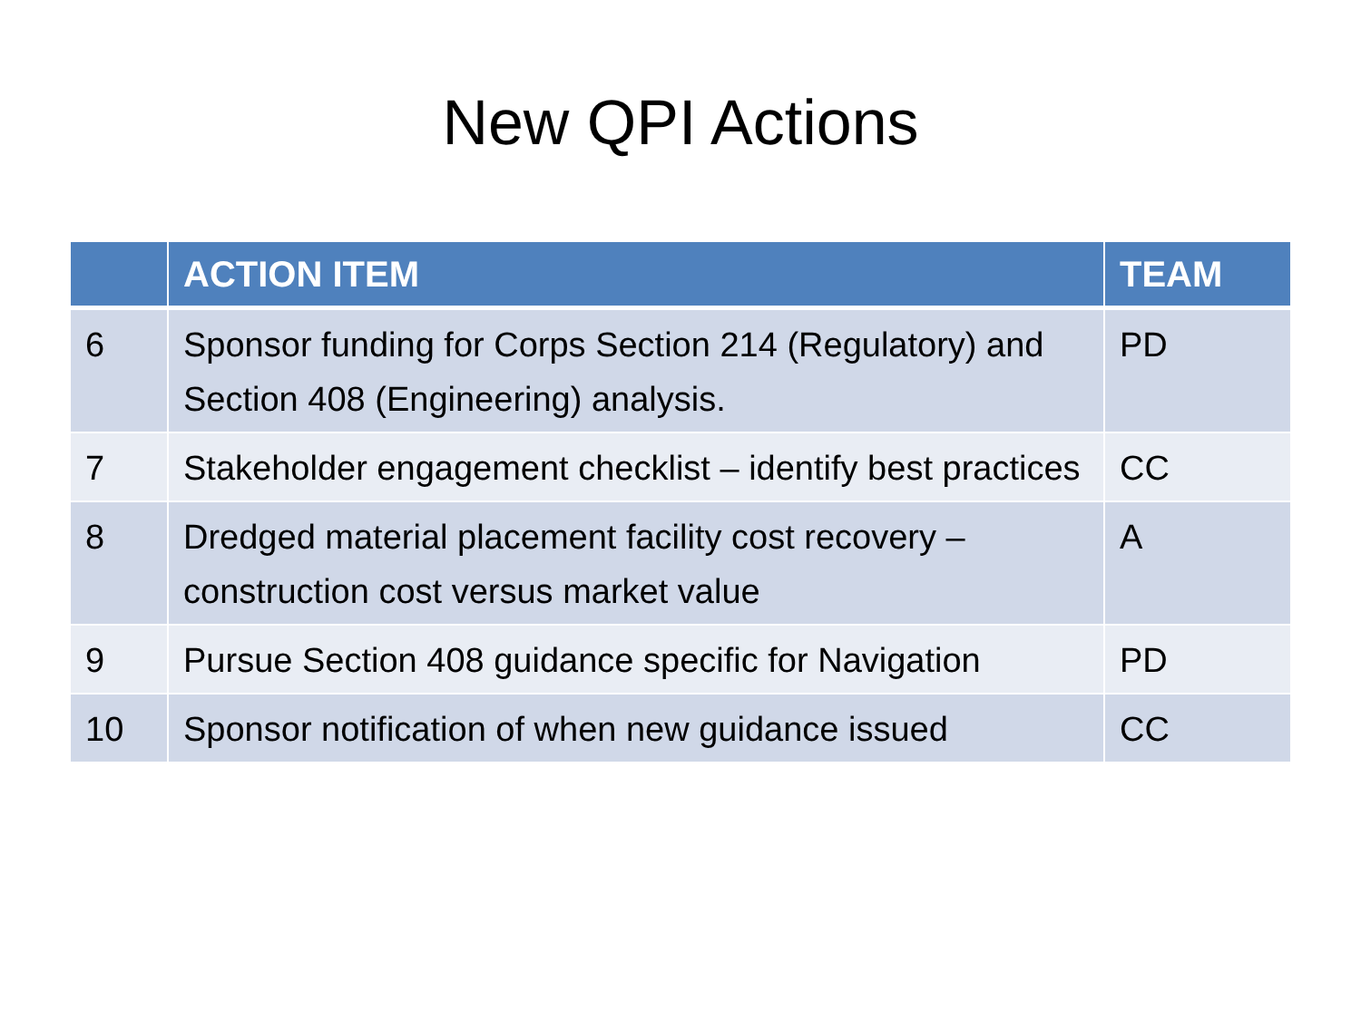New QPI Actions
| | ACTION ITEM | TEAM |
| --- | --- | --- |
| 6 | Sponsor funding for Corps Section 214 (Regulatory) and Section 408 (Engineering) analysis. | PD |
| 7 | Stakeholder engagement checklist – identify best practices | CC |
| 8 | Dredged material placement facility cost recovery – construction cost versus market value | A |
| 9 | Pursue Section 408 guidance specific for Navigation | PD |
| 10 | Sponsor notification of when new guidance issued | CC |